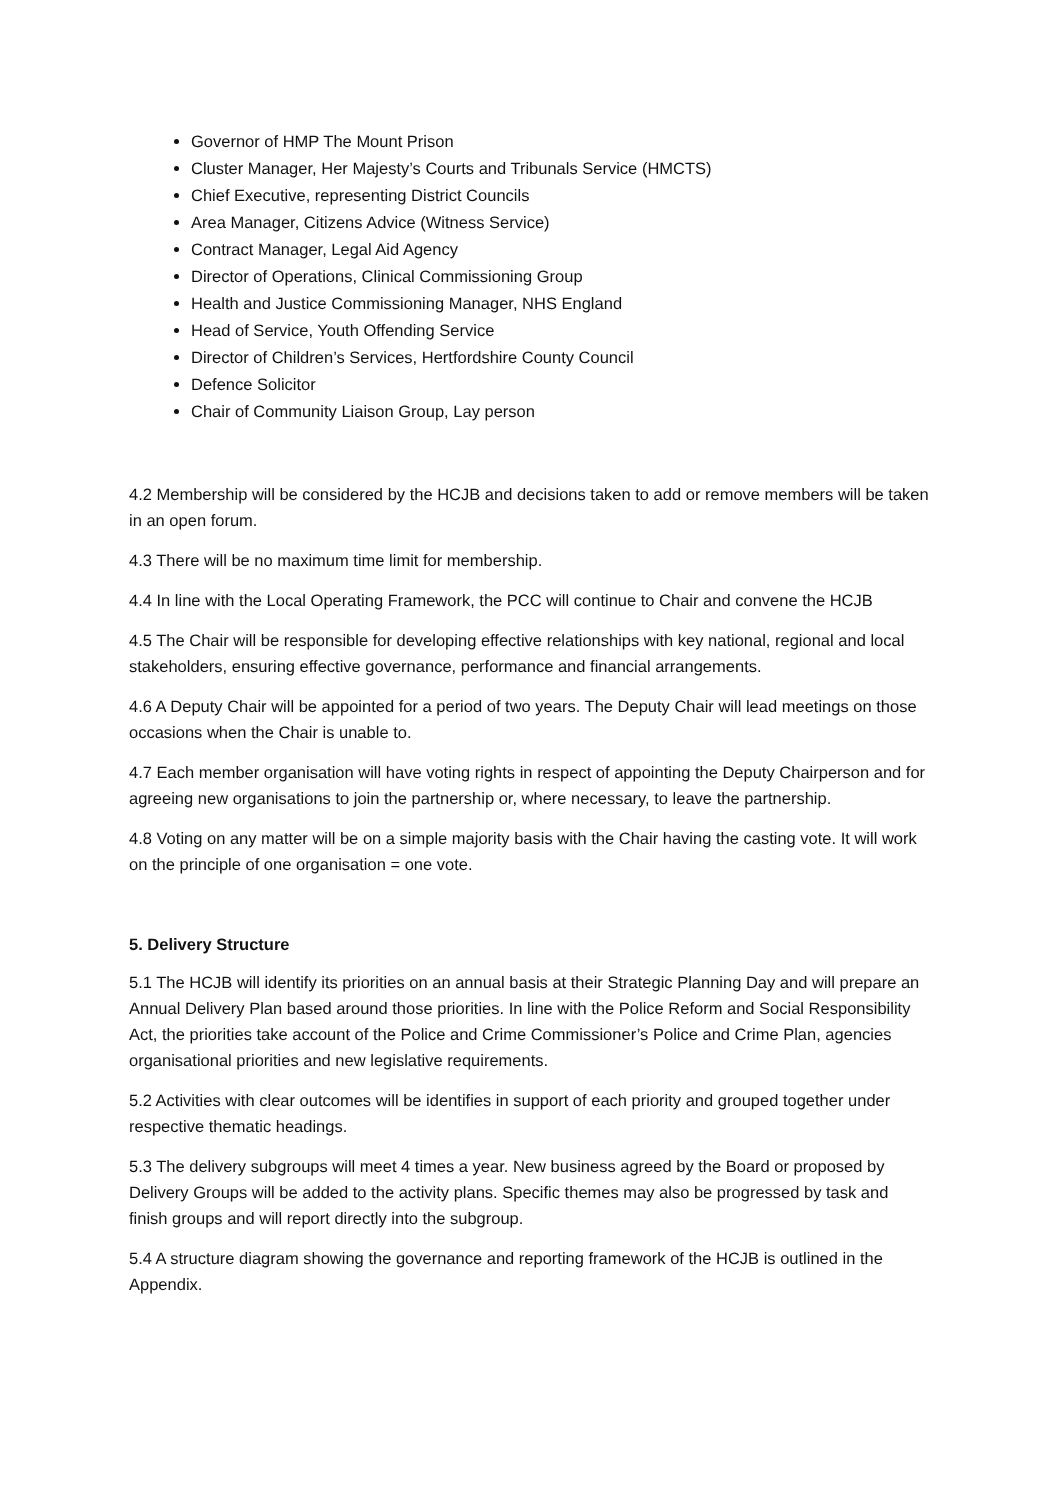Governor of HMP The Mount Prison
Cluster Manager, Her Majesty’s Courts and Tribunals Service (HMCTS)
Chief Executive, representing District Councils
Area Manager, Citizens Advice (Witness Service)
Contract Manager, Legal Aid Agency
Director of Operations, Clinical Commissioning Group
Health and Justice Commissioning Manager, NHS England
Head of Service, Youth Offending Service
Director of Children’s Services, Hertfordshire County Council
Defence Solicitor
Chair of Community Liaison Group, Lay person
4.2 Membership will be considered by the HCJB and decisions taken to add or remove members will be taken in an open forum.
4.3 There will be no maximum time limit for membership.
4.4 In line with the Local Operating Framework, the PCC will continue to Chair and convene the HCJB
4.5 The Chair will be responsible for developing effective relationships with key national, regional and local stakeholders, ensuring effective governance, performance and financial arrangements.
4.6 A Deputy Chair will be appointed for a period of two years. The Deputy Chair will lead meetings on those occasions when the Chair is unable to.
4.7 Each member organisation will have voting rights in respect of appointing the Deputy Chairperson and for agreeing new organisations to join the partnership or, where necessary, to leave the partnership.
4.8 Voting on any matter will be on a simple majority basis with the Chair having the casting vote. It will work on the principle of one organisation = one vote.
5. Delivery Structure
5.1 The HCJB will identify its priorities on an annual basis at their Strategic Planning Day and will prepare an Annual Delivery Plan based around those priorities. In line with the Police Reform and Social Responsibility Act, the priorities take account of the Police and Crime Commissioner’s Police and Crime Plan, agencies organisational priorities and new legislative requirements.
5.2 Activities with clear outcomes will be identifies in support of each priority and grouped together under respective thematic headings.
5.3 The delivery subgroups will meet 4 times a year. New business agreed by the Board or proposed by Delivery Groups will be added to the activity plans. Specific themes may also be progressed by task and finish groups and will report directly into the subgroup.
5.4 A structure diagram showing the governance and reporting framework of the HCJB is outlined in the Appendix.